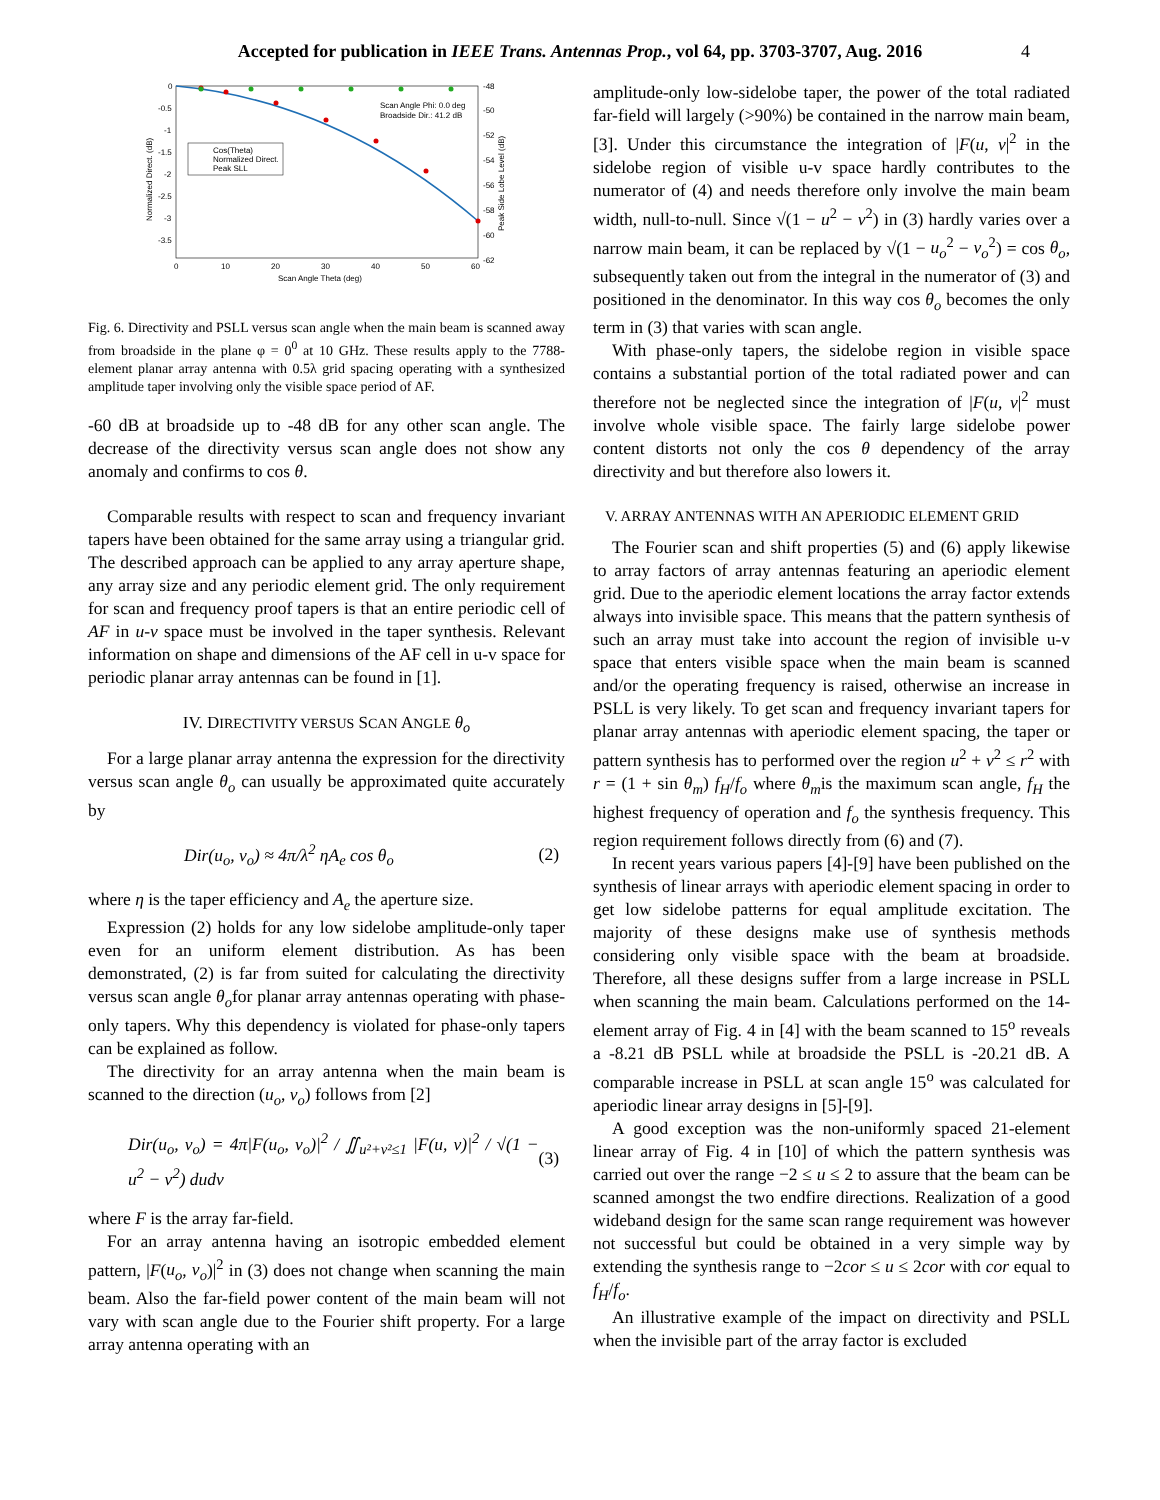Accepted for publication in IEEE Trans. Antennas Prop., vol 64, pp. 3703-3707, Aug. 2016 4
Cos(Theta)
Normalized Direct.
Peak SLL
Scan Angle Phi: 0.0 deg
Broadside Dir.: 41.2 dB
0
-0.5
-1
-1.5
-2
-2.5
-3
-3.5
0
10
20
30
40
50
60
-48
-50
-52
-54
-56
-58
-60
-62
Scan Angle Theta (deg)
Normalized Direct. (dB)
Peak Side Lobe Level (dB)
Fig. 6. Directivity and PSLL versus scan angle when the main beam is scanned away from broadside in the plane φ = 0<sup>0</sup> at 10 GHz. These results apply to the 7788-element planar array antenna with 0.5λ grid spacing operating with a synthesized amplitude taper involving only the visible space period of AF.
-60 dB at broadside up to -48 dB for any other scan angle. The decrease of the directivity versus scan angle does not show any anomaly and confirms to cos θ.
Comparable results with respect to scan and frequency invariant tapers have been obtained for the same array using a triangular grid. The described approach can be applied to any array aperture shape, any array size and any periodic element grid. The only requirement for scan and frequency proof tapers is that an entire periodic cell of AF in u-v space must be involved in the taper synthesis. Relevant information on shape and dimensions of the AF cell in u-v space for periodic planar array antennas can be found in [1].
IV. DIRECTIVITY VERSUS SCAN ANGLE θ<sub>o</sub>
For a large planar array antenna the expression for the directivity versus scan angle θ<sub>o</sub> can usually be approximated quite accurately by
Dir(u<sub>o</sub>, v<sub>o</sub>) ≈ 4π/λ<sup>2</sup> ηA<sub>e</sub> cos θ<sub>o</sub> (2)
where η is the taper efficiency and A<sub>e</sub> the aperture size.
Expression (2) holds for any low sidelobe amplitude-only taper even for an uniform element distribution. As has been demonstrated, (2) is far from suited for calculating the directivity versus scan angle θ<sub>o</sub>for planar array antennas operating with phase-only tapers. Why this dependency is violated for phase-only tapers can be explained as follow.
The directivity for an array antenna when the main beam is scanned to the direction (u<sub>o</sub>, v<sub>o</sub>) follows from [2]
Dir(u<sub>o</sub>, v<sub>o</sub>) = 4π|F(u<sub>o</sub>, v<sub>o</sub>)|<sup>2</sup> / ∬<sub>u²+v²≤1</sub> |F(u, v)|<sup>2</sup> / √(1 − u<sup>2</sup> − v<sup>2</sup>) dudv (3)
where F is the array far-field.
For an array antenna having an isotropic embedded element pattern, |F(u<sub>o</sub>, v<sub>o</sub>)|<sup>2</sup> in (3) does not change when scanning the main beam. Also the far-field power content of the main beam will not vary with scan angle due to the Fourier shift property. For a large array antenna operating with an
amplitude-only low-sidelobe taper, the power of the total radiated far-field will largely (>90%) be contained in the narrow main beam, [3]. Under this circumstance the integration of |F(u, v|<sup>2</sup> in the sidelobe region of visible u-v space hardly contributes to the numerator of (4) and needs therefore only involve the main beam width, null-to-null. Since √(1 − u<sup>2</sup> − v<sup>2</sup>) in (3) hardly varies over a narrow main beam, it can be replaced by √(1 − u<sub>o</sub><sup>2</sup> − v<sub>o</sub><sup>2</sup>) = cos θ<sub>o</sub>, subsequently taken out from the integral in the numerator of (3) and positioned in the denominator. In this way cos θ<sub>o</sub> becomes the only term in (3) that varies with scan angle.
With phase-only tapers, the sidelobe region in visible space contains a substantial portion of the total radiated power and can therefore not be neglected since the integration of |F(u, v|<sup>2</sup> must involve whole visible space. The fairly large sidelobe power content distorts not only the cos θ dependency of the array directivity and but therefore also lowers it.
V. ARRAY ANTENNAS WITH AN APERIODIC ELEMENT GRID
The Fourier scan and shift properties (5) and (6) apply likewise to array factors of array antennas featuring an aperiodic element grid. Due to the aperiodic element locations the array factor extends always into invisible space. This means that the pattern synthesis of such an array must take into account the region of invisible u-v space that enters visible space when the main beam is scanned and/or the operating frequency is raised, otherwise an increase in PSLL is very likely. To get scan and frequency invariant tapers for planar array antennas with aperiodic element spacing, the taper or pattern synthesis has to performed over the region u<sup>2</sup> + v<sup>2</sup> ≤ r<sup>2</sup> with r = (1 + sin θ<sub>m</sub>) f<sub>H</sub>/f<sub>o</sub> where θ<sub>m</sub>is the maximum scan angle, f<sub>H</sub> the highest frequency of operation and f<sub>o</sub> the synthesis frequency. This region requirement follows directly from (6) and (7).
In recent years various papers [4]-[9] have been published on the synthesis of linear arrays with aperiodic element spacing in order to get low sidelobe patterns for equal amplitude excitation. The majority of these designs make use of synthesis methods considering only visible space with the beam at broadside. Therefore, all these designs suffer from a large increase in PSLL when scanning the main beam. Calculations performed on the 14-element array of Fig. 4 in [4] with the beam scanned to 15<sup>o</sup> reveals a -8.21 dB PSLL while at broadside the PSLL is -20.21 dB. A comparable increase in PSLL at scan angle 15<sup>o</sup> was calculated for aperiodic linear array designs in [5]-[9].
A good exception was the non-uniformly spaced 21-element linear array of Fig. 4 in [10] of which the pattern synthesis was carried out over the range −2 ≤ u ≤ 2 to assure that the beam can be scanned amongst the two endfire directions. Realization of a good wideband design for the same scan range requirement was however not successful but could be obtained in a very simple way by extending the synthesis range to −2cor ≤ u ≤ 2cor with cor equal to f<sub>H</sub>/f<sub>o</sub>.
An illustrative example of the impact on directivity and PSLL when the invisible part of the array factor is excluded